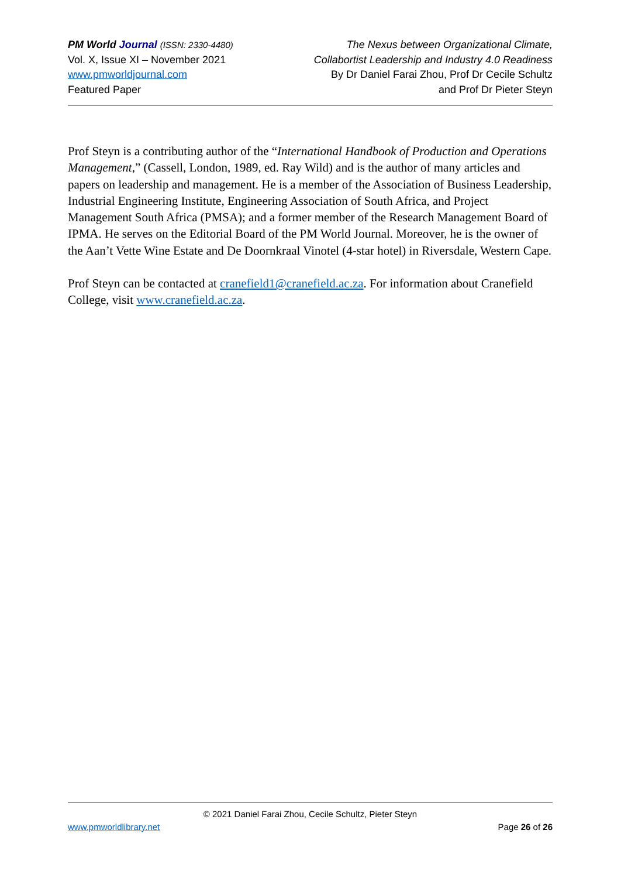PM World Journal (ISSN: 2330-4480)
Vol. X, Issue XI – November 2021
www.pmworldjournal.com
Featured Paper
The Nexus between Organizational Climate,
Collabortist Leadership and Industry 4.0 Readiness
By Dr Daniel Farai Zhou, Prof Dr Cecile Schultz
and Prof Dr Pieter Steyn
Prof Steyn is a contributing author of the “International Handbook of Production and Operations Management,” (Cassell, London, 1989, ed. Ray Wild) and is the author of many articles and papers on leadership and management. He is a member of the Association of Business Leadership, Industrial Engineering Institute, Engineering Association of South Africa, and Project Management South Africa (PMSA); and a former member of the Research Management Board of IPMA. He serves on the Editorial Board of the PM World Journal. Moreover, he is the owner of the Aan’t Vette Wine Estate and De Doornkraal Vinotel (4-star hotel) in Riversdale, Western Cape.
Prof Steyn can be contacted at cranefield1@cranefield.ac.za. For information about Cranefield College, visit www.cranefield.ac.za.
© 2021 Daniel Farai Zhou, Cecile Schultz, Pieter Steyn
www.pmworldlibrary.net Page 26 of 26